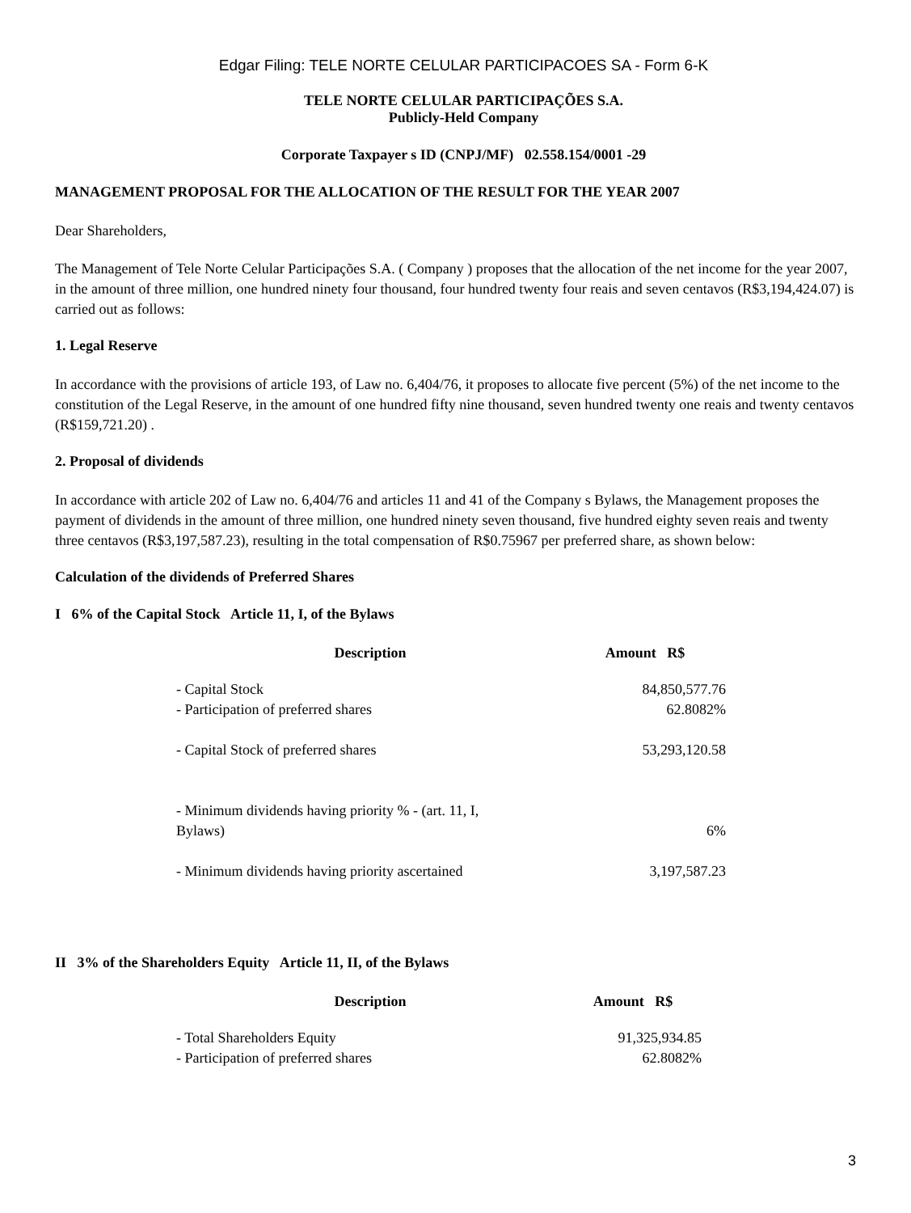Edgar Filing: TELE NORTE CELULAR PARTICIPACOES SA - Form 6-K
TELE NORTE CELULAR PARTICIPAÇÕES S.A.
Publicly-Held Company
Corporate Taxpayer s ID (CNPJ/MF) 02.558.154/0001 -29
MANAGEMENT PROPOSAL FOR THE ALLOCATION OF THE RESULT FOR THE YEAR 2007
Dear Shareholders,
The Management of Tele Norte Celular Participações S.A. ( Company ) proposes that the allocation of the net income for the year 2007, in the amount of three million, one hundred ninety four thousand, four hundred twenty four reais and seven centavos (R$3,194,424.07) is carried out as follows:
1. Legal Reserve
In accordance with the provisions of article 193, of Law no. 6,404/76, it proposes to allocate five percent (5%) of the net income to the constitution of the Legal Reserve, in the amount of one hundred fifty nine thousand, seven hundred twenty one reais and twenty centavos (R$159,721.20) .
2. Proposal of dividends
In accordance with article 202 of Law no. 6,404/76 and articles 11 and 41 of the Company s Bylaws, the Management proposes the payment of dividends in the amount of three million, one hundred ninety seven thousand, five hundred eighty seven reais and twenty three centavos (R$3,197,587.23), resulting in the total compensation of R$0.75967 per preferred share, as shown below:
Calculation of the dividends of Preferred Shares
I 6% of the Capital Stock Article 11, I, of the Bylaws
| Description | Amount R$ |
| --- | --- |
| - Capital Stock | 84,850,577.76 |
| - Participation of preferred shares | 62.8082% |
| - Capital Stock of preferred shares | 53,293,120.58 |
| - Minimum dividends having priority % - (art. 11, I, Bylaws) | 6% |
| - Minimum dividends having priority ascertained | 3,197,587.23 |
II 3% of the Shareholders Equity Article 11, II, of the Bylaws
| Description | Amount R$ |
| --- | --- |
| - Total Shareholders Equity | 91,325,934.85 |
| - Participation of preferred shares | 62.8082% |
3